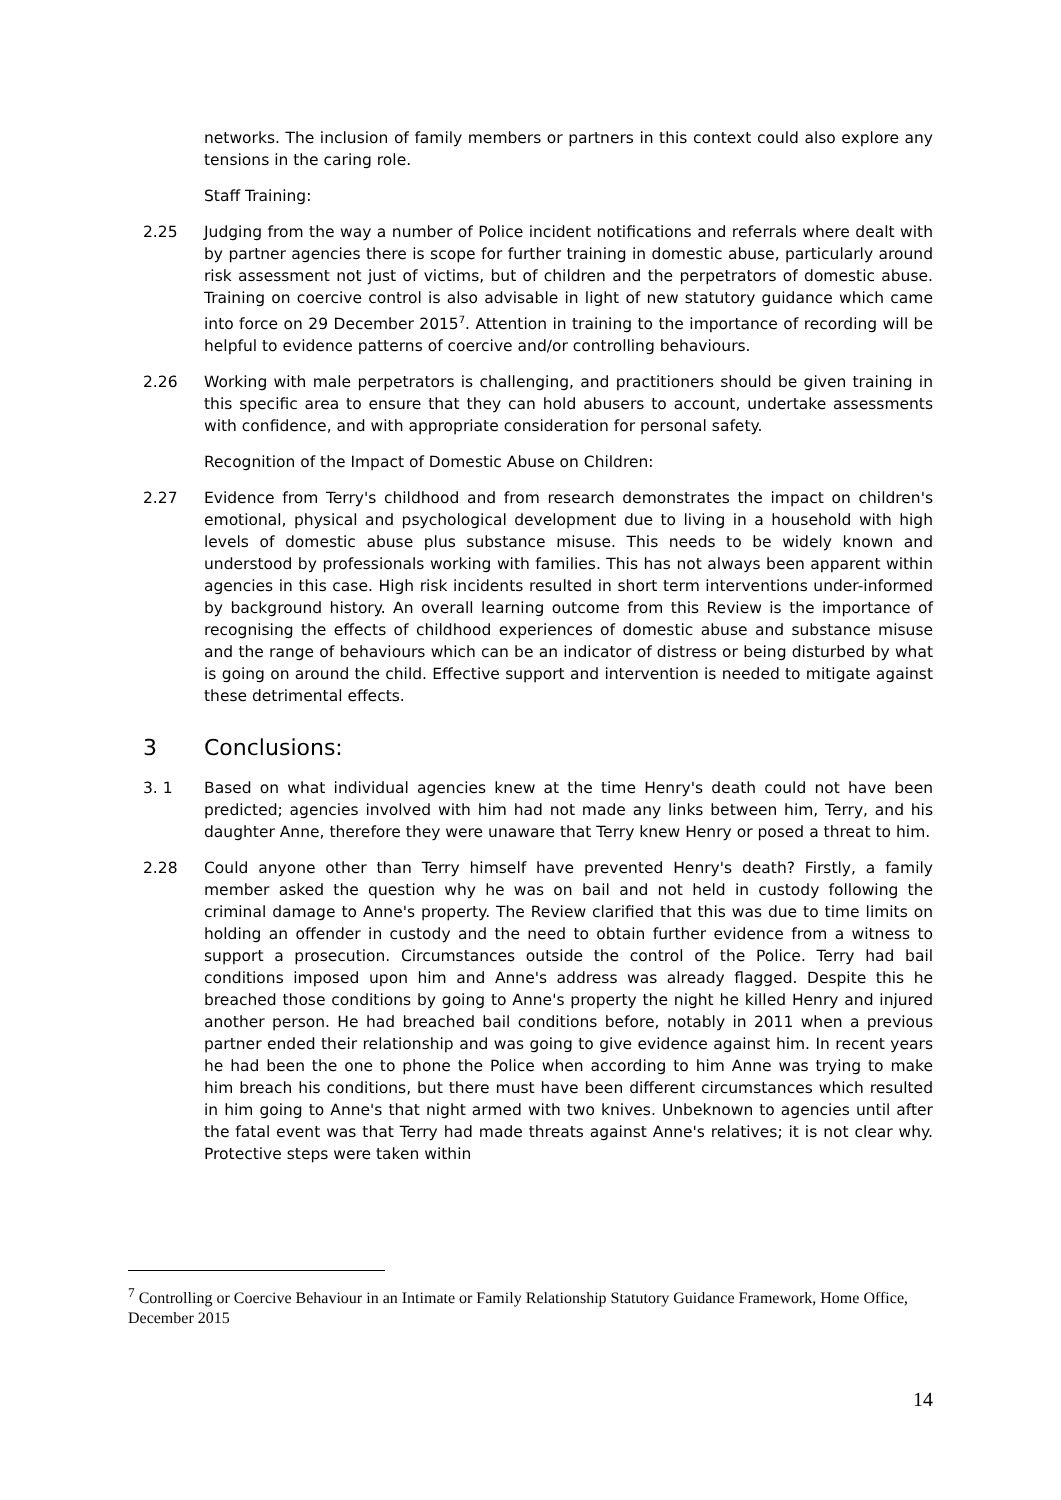networks. The inclusion of family members or partners in this context could also explore any tensions in the caring role.
Staff Training:
2.25 Judging from the way a number of Police incident notifications and referrals where dealt with by partner agencies there is scope for further training in domestic abuse, particularly around risk assessment not just of victims, but of children and the perpetrators of domestic abuse. Training on coercive control is also advisable in light of new statutory guidance which came into force on 29 December 2015<sup>7</sup>. Attention in training to the importance of recording will be helpful to evidence patterns of coercive and/or controlling behaviours.
2.26 Working with male perpetrators is challenging, and practitioners should be given training in this specific area to ensure that they can hold abusers to account, undertake assessments with confidence, and with appropriate consideration for personal safety.
Recognition of the Impact of Domestic Abuse on Children:
2.27 Evidence from Terry's childhood and from research demonstrates the impact on children's emotional, physical and psychological development due to living in a household with high levels of domestic abuse plus substance misuse. This needs to be widely known and understood by professionals working with families. This has not always been apparent within agencies in this case. High risk incidents resulted in short term interventions under-informed by background history. An overall learning outcome from this Review is the importance of recognising the effects of childhood experiences of domestic abuse and substance misuse and the range of behaviours which can be an indicator of distress or being disturbed by what is going on around the child. Effective support and intervention is needed to mitigate against these detrimental effects.
3 Conclusions:
3. 1 Based on what individual agencies knew at the time Henry's death could not have been predicted; agencies involved with him had not made any links between him, Terry, and his daughter Anne, therefore they were unaware that Terry knew Henry or posed a threat to him.
2.28 Could anyone other than Terry himself have prevented Henry's death? Firstly, a family member asked the question why he was on bail and not held in custody following the criminal damage to Anne's property. The Review clarified that this was due to time limits on holding an offender in custody and the need to obtain further evidence from a witness to support a prosecution. Circumstances outside the control of the Police. Terry had bail conditions imposed upon him and Anne's address was already flagged. Despite this he breached those conditions by going to Anne's property the night he killed Henry and injured another person. He had breached bail conditions before, notably in 2011 when a previous partner ended their relationship and was going to give evidence against him. In recent years he had been the one to phone the Police when according to him Anne was trying to make him breach his conditions, but there must have been different circumstances which resulted in him going to Anne's that night armed with two knives. Unbeknown to agencies until after the fatal event was that Terry had made threats against Anne's relatives; it is not clear why. Protective steps were taken within
<sup>7</sup> Controlling or Coercive Behaviour in an Intimate or Family Relationship Statutory Guidance Framework, Home Office, December 2015
14